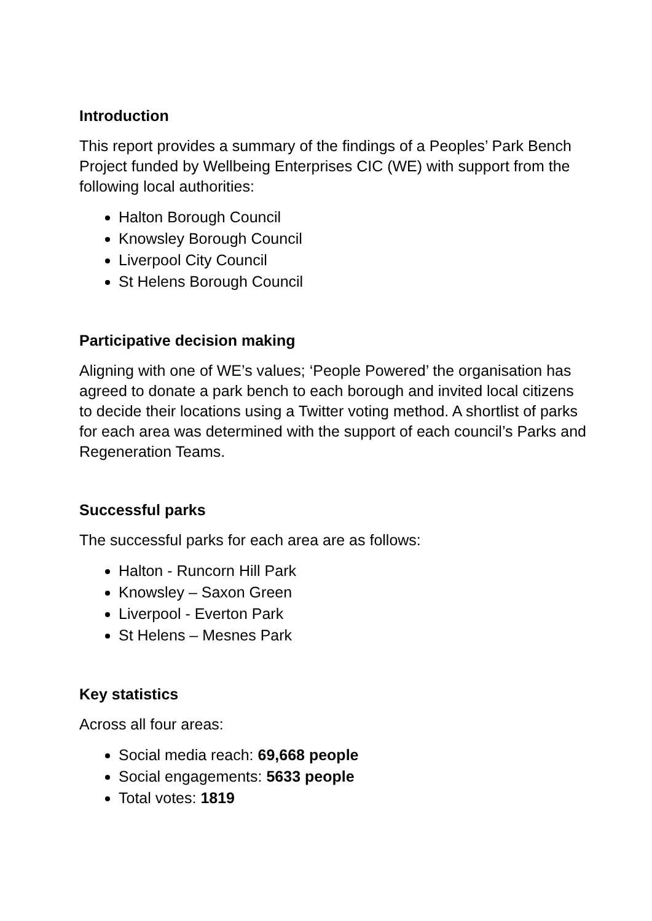Introduction
This report provides a summary of the findings of a Peoples’ Park Bench Project funded by Wellbeing Enterprises CIC (WE) with support from the following local authorities:
Halton Borough Council
Knowsley Borough Council
Liverpool City Council
St Helens Borough Council
Participative decision making
Aligning with one of WE’s values; ‘People Powered’ the organisation has agreed to donate a park bench to each borough and invited local citizens to decide their locations using a Twitter voting method. A shortlist of parks for each area was determined with the support of each council’s Parks and Regeneration Teams.
Successful parks
The successful parks for each area are as follows:
Halton - Runcorn Hill Park
Knowsley – Saxon Green
Liverpool - Everton Park
St Helens – Mesnes Park
Key statistics
Across all four areas:
Social media reach: 69,668 people
Social engagements: 5633 people
Total votes: 1819